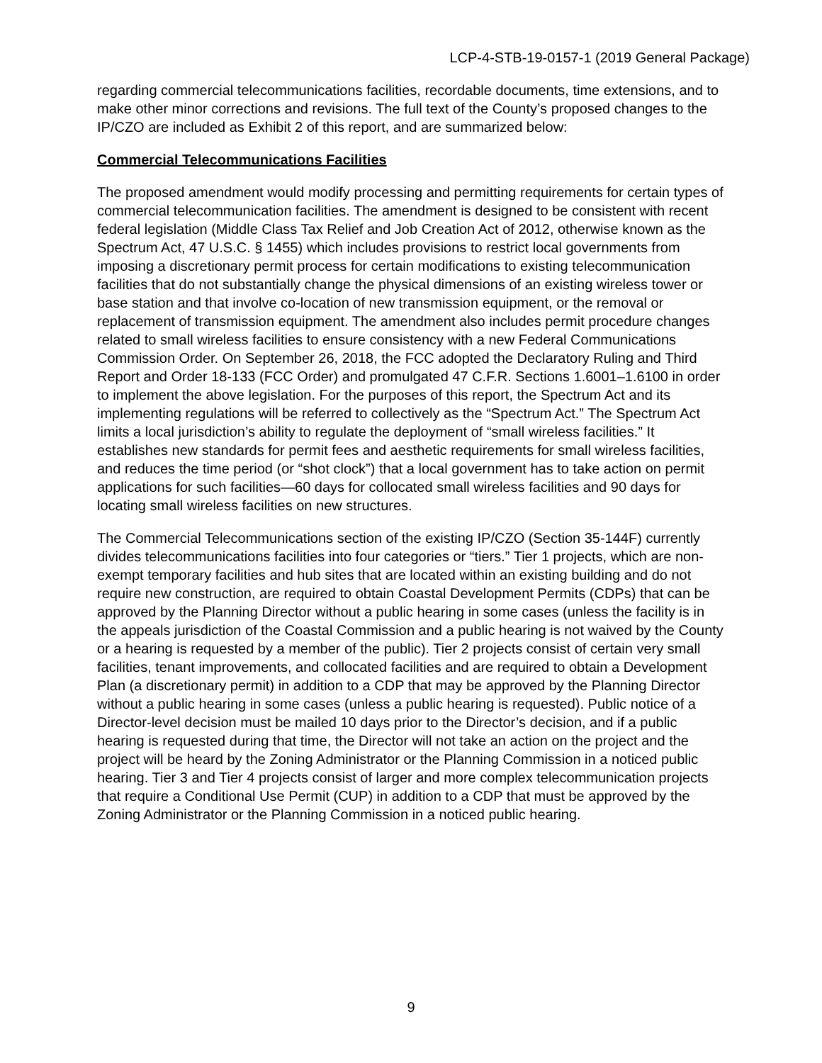LCP-4-STB-19-0157-1 (2019 General Package)
regarding commercial telecommunications facilities, recordable documents, time extensions, and to make other minor corrections and revisions. The full text of the County’s proposed changes to the IP/CZO are included as Exhibit 2 of this report, and are summarized below:
Commercial Telecommunications Facilities
The proposed amendment would modify processing and permitting requirements for certain types of commercial telecommunication facilities. The amendment is designed to be consistent with recent federal legislation (Middle Class Tax Relief and Job Creation Act of 2012, otherwise known as the Spectrum Act, 47 U.S.C. § 1455) which includes provisions to restrict local governments from imposing a discretionary permit process for certain modifications to existing telecommunication facilities that do not substantially change the physical dimensions of an existing wireless tower or base station and that involve co-location of new transmission equipment, or the removal or replacement of transmission equipment. The amendment also includes permit procedure changes related to small wireless facilities to ensure consistency with a new Federal Communications Commission Order. On September 26, 2018, the FCC adopted the Declaratory Ruling and Third Report and Order 18-133 (FCC Order) and promulgated 47 C.F.R. Sections 1.6001–1.6100 in order to implement the above legislation. For the purposes of this report, the Spectrum Act and its implementing regulations will be referred to collectively as the “Spectrum Act.” The Spectrum Act limits a local jurisdiction’s ability to regulate the deployment of “small wireless facilities.” It establishes new standards for permit fees and aesthetic requirements for small wireless facilities, and reduces the time period (or “shot clock”) that a local government has to take action on permit applications for such facilities—60 days for collocated small wireless facilities and 90 days for locating small wireless facilities on new structures.
The Commercial Telecommunications section of the existing IP/CZO (Section 35-144F) currently divides telecommunications facilities into four categories or “tiers.” Tier 1 projects, which are non-exempt temporary facilities and hub sites that are located within an existing building and do not require new construction, are required to obtain Coastal Development Permits (CDPs) that can be approved by the Planning Director without a public hearing in some cases (unless the facility is in the appeals jurisdiction of the Coastal Commission and a public hearing is not waived by the County or a hearing is requested by a member of the public). Tier 2 projects consist of certain very small facilities, tenant improvements, and collocated facilities and are required to obtain a Development Plan (a discretionary permit) in addition to a CDP that may be approved by the Planning Director without a public hearing in some cases (unless a public hearing is requested). Public notice of a Director-level decision must be mailed 10 days prior to the Director’s decision, and if a public hearing is requested during that time, the Director will not take an action on the project and the project will be heard by the Zoning Administrator or the Planning Commission in a noticed public hearing. Tier 3 and Tier 4 projects consist of larger and more complex telecommunication projects that require a Conditional Use Permit (CUP) in addition to a CDP that must be approved by the Zoning Administrator or the Planning Commission in a noticed public hearing.
9